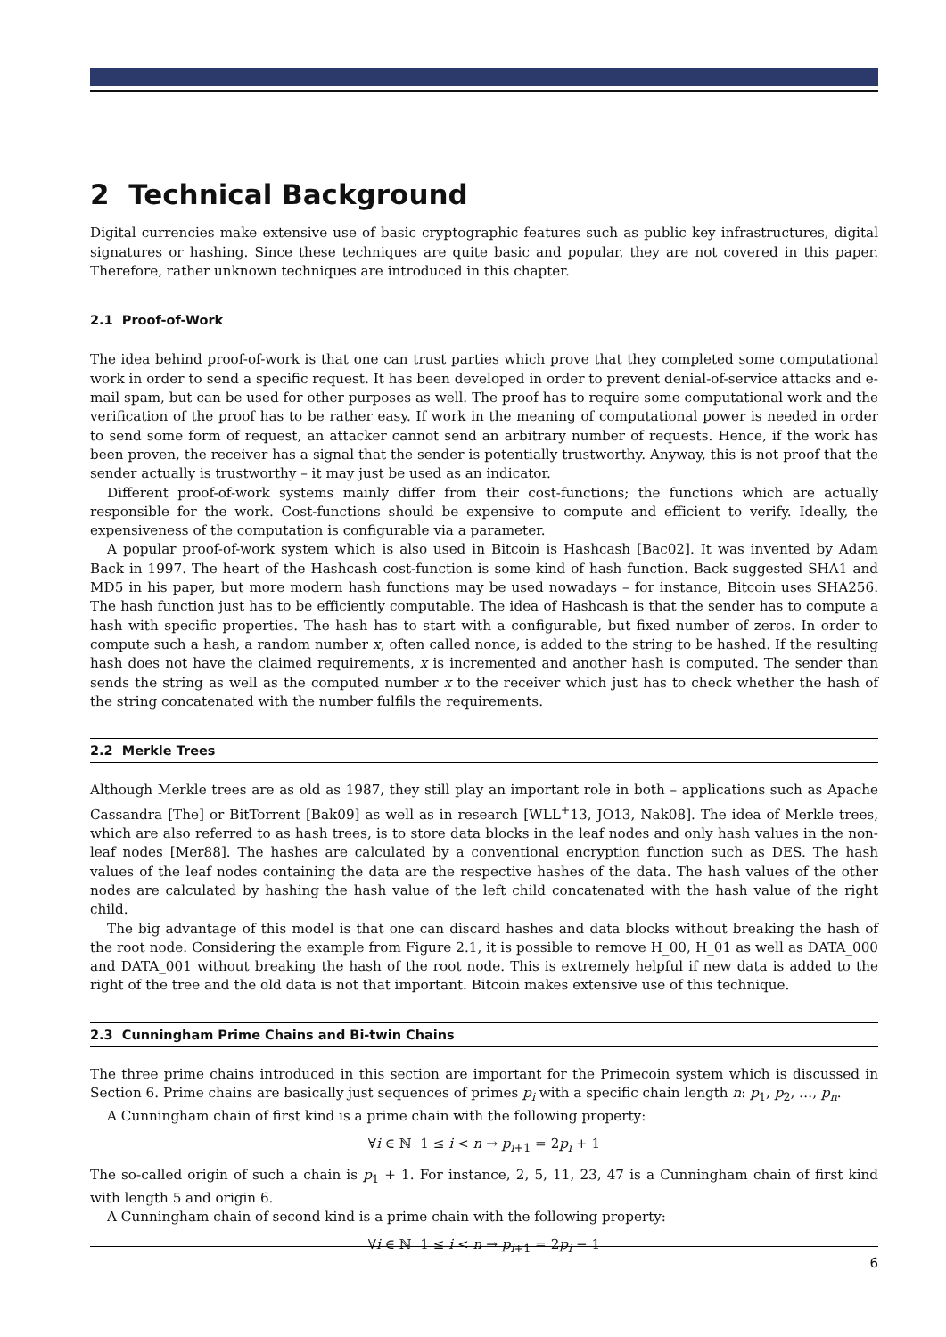2 Technical Background
Digital currencies make extensive use of basic cryptographic features such as public key infrastructures, digital signatures or hashing. Since these techniques are quite basic and popular, they are not covered in this paper. Therefore, rather unknown techniques are introduced in this chapter.
2.1 Proof-of-Work
The idea behind proof-of-work is that one can trust parties which prove that they completed some computational work in order to send a specific request. It has been developed in order to prevent denial-of-service attacks and e-mail spam, but can be used for other purposes as well. The proof has to require some computational work and the verification of the proof has to be rather easy. If work in the meaning of computational power is needed in order to send some form of request, an attacker cannot send an arbitrary number of requests. Hence, if the work has been proven, the receiver has a signal that the sender is potentially trustworthy. Anyway, this is not proof that the sender actually is trustworthy – it may just be used as an indicator.
Different proof-of-work systems mainly differ from their cost-functions; the functions which are actually responsible for the work. Cost-functions should be expensive to compute and efficient to verify. Ideally, the expensiveness of the computation is configurable via a parameter.
A popular proof-of-work system which is also used in Bitcoin is Hashcash [Bac02]. It was invented by Adam Back in 1997. The heart of the Hashcash cost-function is some kind of hash function. Back suggested SHA1 and MD5 in his paper, but more modern hash functions may be used nowadays – for instance, Bitcoin uses SHA256. The hash function just has to be efficiently computable. The idea of Hashcash is that the sender has to compute a hash with specific properties. The hash has to start with a configurable, but fixed number of zeros. In order to compute such a hash, a random number x, often called nonce, is added to the string to be hashed. If the resulting hash does not have the claimed requirements, x is incremented and another hash is computed. The sender than sends the string as well as the computed number x to the receiver which just has to check whether the hash of the string concatenated with the number fulfils the requirements.
2.2 Merkle Trees
Although Merkle trees are as old as 1987, they still play an important role in both – applications such as Apache Cassandra [The] or BitTorrent [Bak09] as well as in research [WLL<sup>+</sup>13, JO13, Nak08]. The idea of Merkle trees, which are also referred to as hash trees, is to store data blocks in the leaf nodes and only hash values in the non-leaf nodes [Mer88]. The hashes are calculated by a conventional encryption function such as DES. The hash values of the leaf nodes containing the data are the respective hashes of the data. The hash values of the other nodes are calculated by hashing the hash value of the left child concatenated with the hash value of the right child.
The big advantage of this model is that one can discard hashes and data blocks without breaking the hash of the root node. Considering the example from Figure 2.1, it is possible to remove H_00, H_01 as well as DATA_000 and DATA_001 without breaking the hash of the root node. This is extremely helpful if new data is added to the right of the tree and the old data is not that important. Bitcoin makes extensive use of this technique.
2.3 Cunningham Prime Chains and Bi-twin Chains
The three prime chains introduced in this section are important for the Primecoin system which is discussed in Section 6. Prime chains are basically just sequences of primes p<sub>i</sub> with a specific chain length n: p<sub>1</sub>, p<sub>2</sub>, …, p<sub>n</sub>.
A Cunningham chain of first kind is a prime chain with the following property:
∀i ∈ ℕ 1 ≤ i < n → p<sub>i+1</sub> = 2p<sub>i</sub> + 1
The so-called origin of such a chain is p<sub>1</sub> + 1. For instance, 2, 5, 11, 23, 47 is a Cunningham chain of first kind with length 5 and origin 6.
A Cunningham chain of second kind is a prime chain with the following property:
∀i ∈ ℕ 1 ≤ i < n → p<sub>i+1</sub> = 2p<sub>i</sub> − 1
6